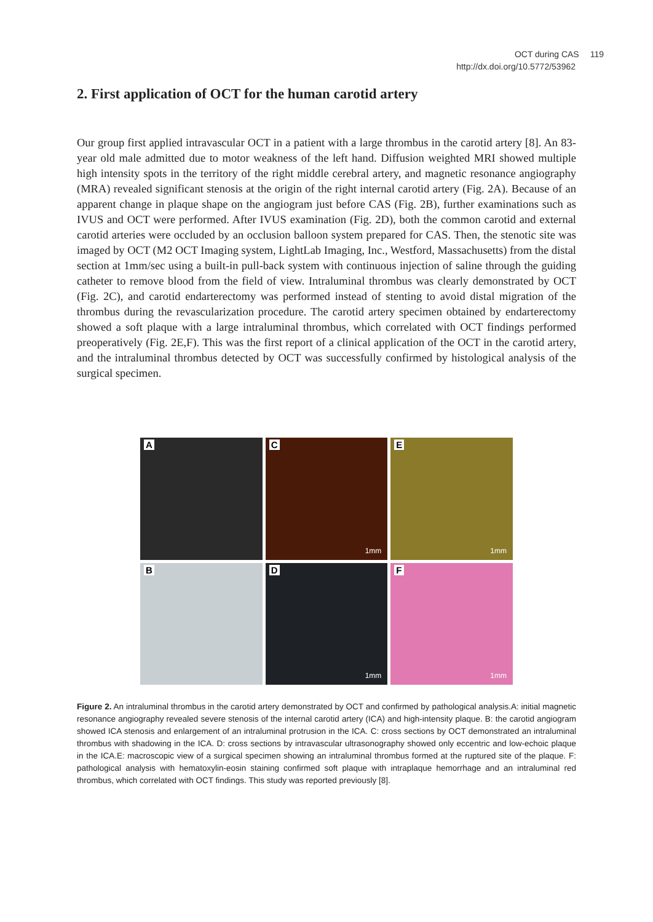OCT during CAS 119
http://dx.doi.org/10.5772/53962
2. First application of OCT for the human carotid artery
Our group first applied intravascular OCT in a patient with a large thrombus in the carotid artery [8]. An 83-year old male admitted due to motor weakness of the left hand. Diffusion weighted MRI showed multiple high intensity spots in the territory of the right middle cerebral artery, and magnetic resonance angiography (MRA) revealed significant stenosis at the origin of the right internal carotid artery (Fig. 2A). Because of an apparent change in plaque shape on the angiogram just before CAS (Fig. 2B), further examinations such as IVUS and OCT were performed. After IVUS examination (Fig. 2D), both the common carotid and external carotid arteries were occluded by an occlusion balloon system prepared for CAS. Then, the stenotic site was imaged by OCT (M2 OCT Imaging system, LightLab Imaging, Inc., Westford, Massachusetts) from the distal section at 1mm/sec using a built-in pull-back system with continuous injection of saline through the guiding catheter to remove blood from the field of view. Intraluminal thrombus was clearly demonstrated by OCT (Fig. 2C), and carotid endarterectomy was performed instead of stenting to avoid distal migration of the thrombus during the revascularization procedure. The carotid artery specimen obtained by endarterectomy showed a soft plaque with a large intraluminal thrombus, which correlated with OCT findings performed preoperatively (Fig. 2E,F). This was the first report of a clinical application of the OCT in the carotid artery, and the intraluminal thrombus detected by OCT was successfully confirmed by histological analysis of the surgical specimen.
A
C
1mm
E
1mm
B
D
1mm
F
1mm
Figure 2. An intraluminal thrombus in the carotid artery demonstrated by OCT and confirmed by pathological analysis.A: initial magnetic resonance angiography revealed severe stenosis of the internal carotid artery (ICA) and high-intensity plaque. B: the carotid angiogram showed ICA stenosis and enlargement of an intraluminal protrusion in the ICA. C: cross sections by OCT demonstrated an intraluminal thrombus with shadowing in the ICA. D: cross sections by intravascular ultrasonography showed only eccentric and low-echoic plaque in the ICA.E: macroscopic view of a surgical specimen showing an intraluminal thrombus formed at the ruptured site of the plaque. F: pathological analysis with hematoxylin-eosin staining confirmed soft plaque with intraplaque hemorrhage and an intraluminal red thrombus, which correlated with OCT findings. This study was reported previously [8].